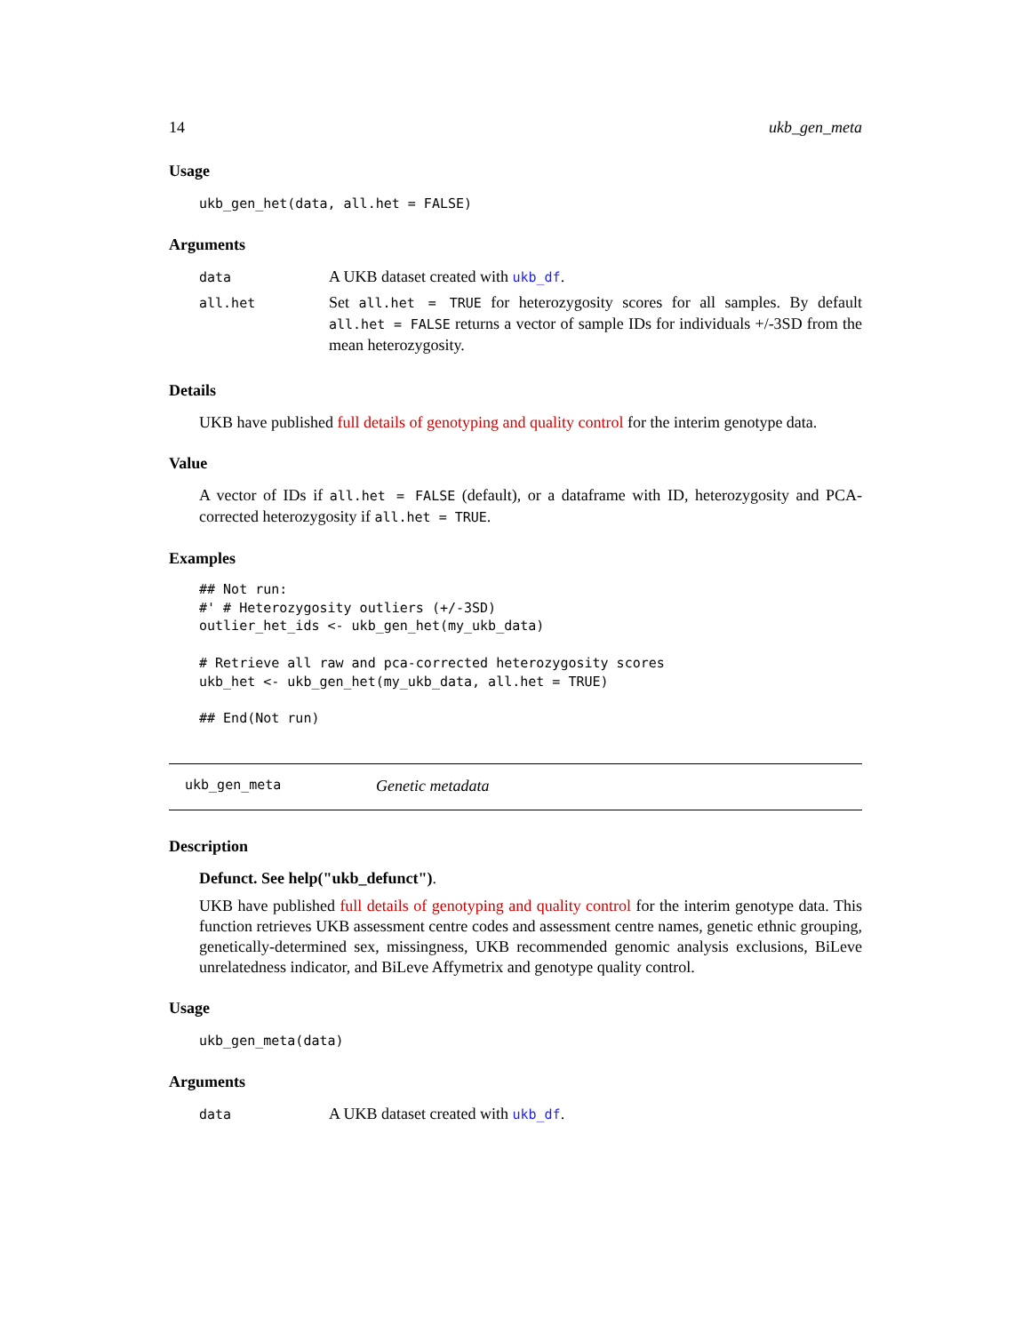14 ukb_gen_meta
Usage
ukb_gen_het(data, all.het = FALSE)
Arguments
| data | A UKB dataset created with ukb_df . |
| all.het | Set all.het = TRUE for heterozygosity scores for all samples. By default all.het = FALSE returns a vector of sample IDs for individuals +/-3SD from the mean heterozygosity. |
Details
UKB have published full details of genotyping and quality control for the interim genotype data.
Value
A vector of IDs if all.het = FALSE (default), or a dataframe with ID, heterozygosity and PCA-corrected heterozygosity if all.het = TRUE.
Examples
## Not run:
#' # Heterozygosity outliers (+/-3SD)
outlier_het_ids <- ukb_gen_het(my_ukb_data)

# Retrieve all raw and pca-corrected heterozygosity scores
ukb_het <- ukb_gen_het(my_ukb_data, all.het = TRUE)

## End(Not run)
ukb_gen_meta Genetic metadata
Description
Defunct. See help("ukb_defunct").
UKB have published full details of genotyping and quality control for the interim genotype data. This function retrieves UKB assessment centre codes and assessment centre names, genetic ethnic grouping, genetically-determined sex, missingness, UKB recommended genomic analysis exclusions, BiLeve unrelatedness indicator, and BiLeve Affymetrix and genotype quality control.
Usage
ukb_gen_meta(data)
Arguments
| data | A UKB dataset created with ukb_df . |